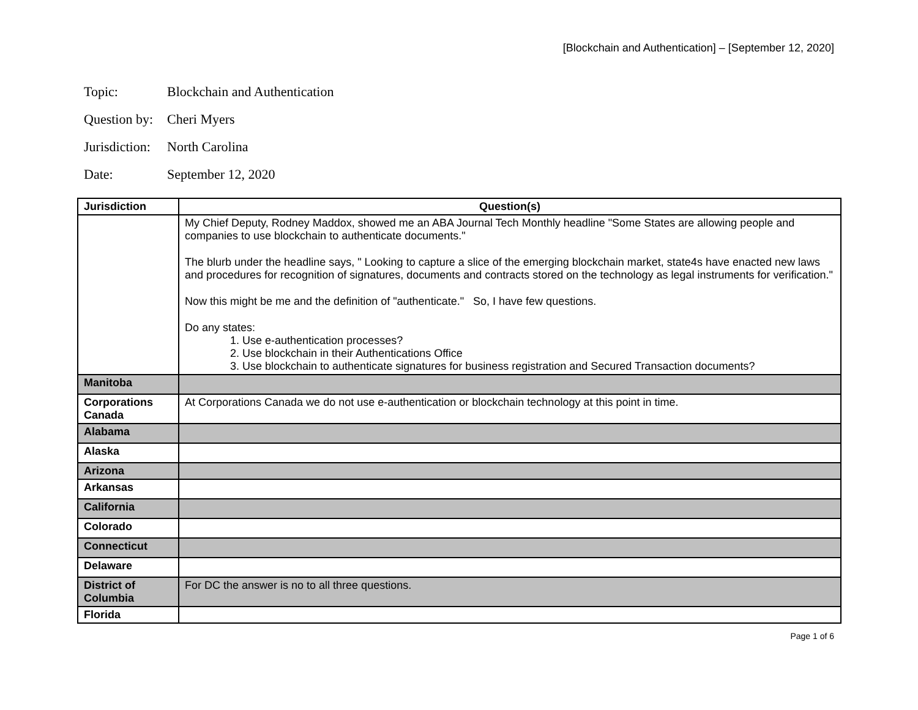[Blockchain and Authentication] – [September 12, 2020]
Topic: Blockchain and Authentication
Question by: Cheri Myers
Jurisdiction: North Carolina
Date: September 12, 2020
| Jurisdiction | Question(s) |
| --- | --- |
| | My Chief Deputy, Rodney Maddox, showed me an ABA Journal Tech Monthly headline "Some States are allowing people and companies to use blockchain to authenticate documents." The blurb under the headline says, " Looking to capture a slice of the emerging blockchain market, state4s have enacted new laws and procedures for recognition of signatures, documents and contracts stored on the technology as legal instruments for verification." Now this might be me and the definition of "authenticate." So, I have few questions. Do any states: 1. Use e-authentication processes? 2. Use blockchain in their Authentications Office 3. Use blockchain to authenticate signatures for business registration and Secured Transaction documents? |
| Manitoba | |
| Corporations Canada | At Corporations Canada we do not use e-authentication or blockchain technology at this point in time. |
| Alabama | |
| Alaska | |
| Arizona | |
| Arkansas | |
| California | |
| Colorado | |
| Connecticut | |
| Delaware | |
| District of Columbia | For DC the answer is no to all three questions. |
| Florida | |
Page 1 of 6